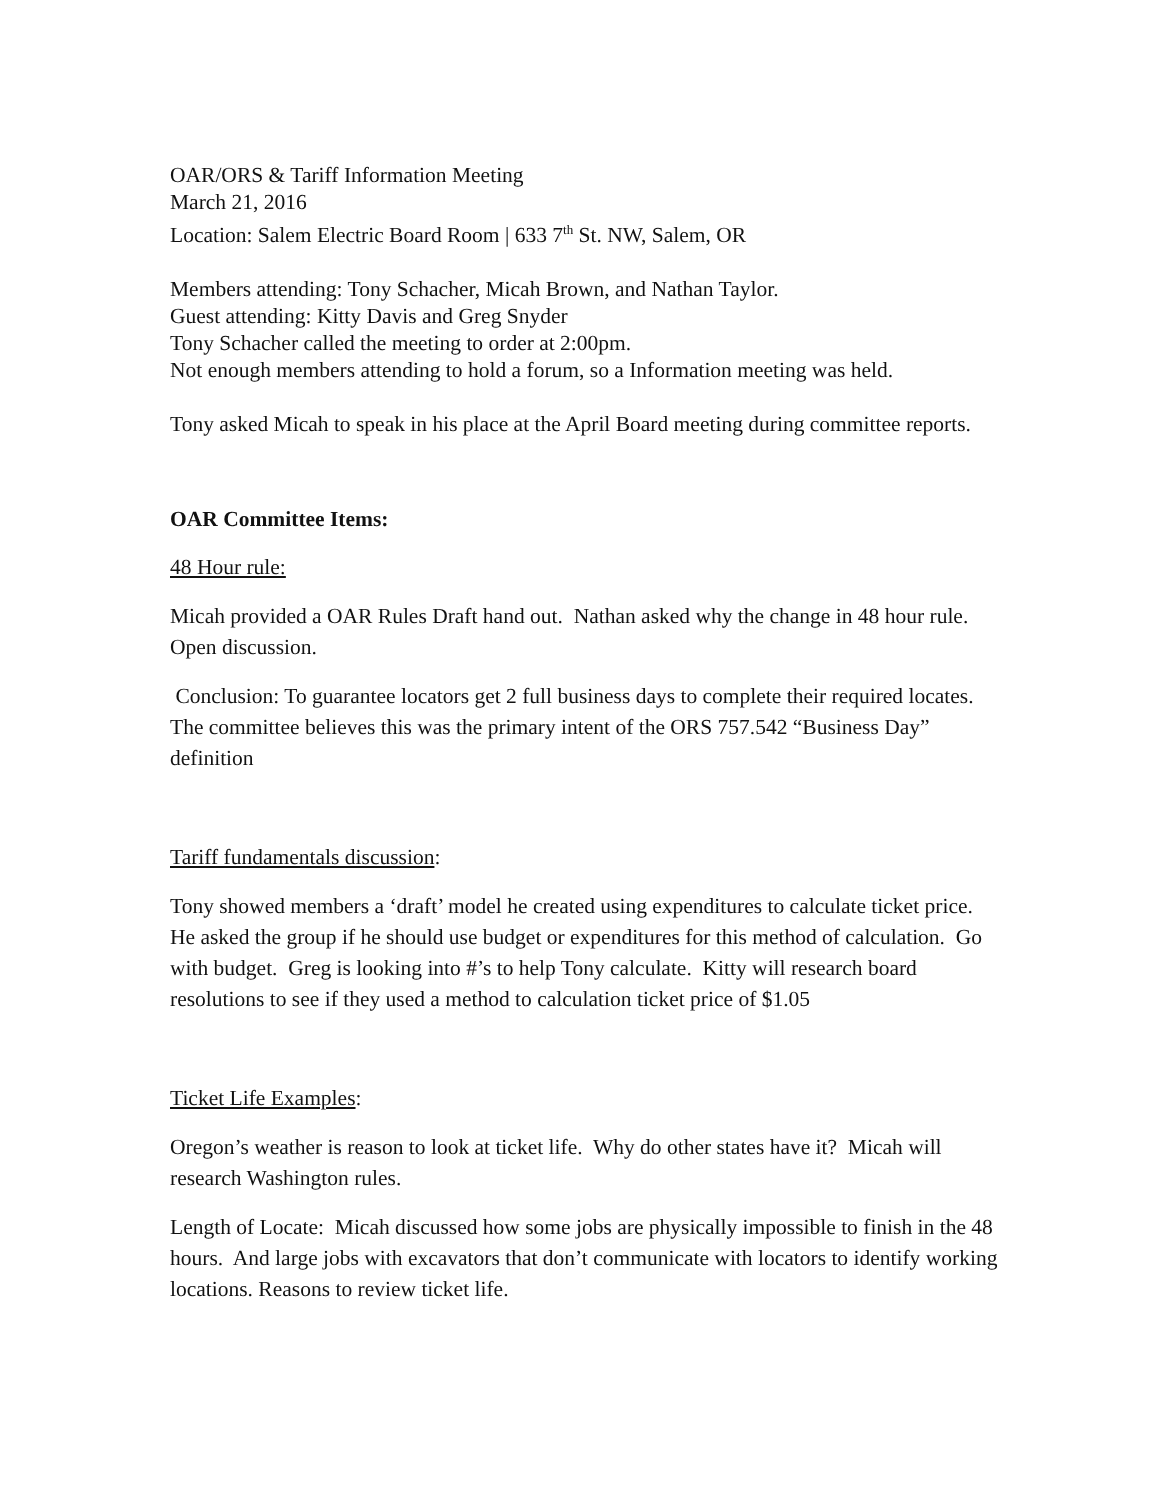OAR/ORS & Tariff Information Meeting
March 21, 2016
Location: Salem Electric Board Room | 633 7<sup>th</sup> St. NW, Salem, OR
Members attending: Tony Schacher, Micah Brown, and Nathan Taylor.
Guest attending: Kitty Davis and Greg Snyder
Tony Schacher called the meeting to order at 2:00pm.
Not enough members attending to hold a forum, so a Information meeting was held.
Tony asked Micah to speak in his place at the April Board meeting during committee reports.
OAR Committee Items:
48 Hour rule:
Micah provided a OAR Rules Draft hand out. Nathan asked why the change in 48 hour rule. Open discussion.
Conclusion: To guarantee locators get 2 full business days to complete their required locates. The committee believes this was the primary intent of the ORS 757.542 “Business Day” definition
Tariff fundamentals discussion:
Tony showed members a ‘draft’ model he created using expenditures to calculate ticket price. He asked the group if he should use budget or expenditures for this method of calculation. Go with budget. Greg is looking into #’s to help Tony calculate. Kitty will research board resolutions to see if they used a method to calculation ticket price of $1.05
Ticket Life Examples:
Oregon’s weather is reason to look at ticket life. Why do other states have it? Micah will research Washington rules.
Length of Locate: Micah discussed how some jobs are physically impossible to finish in the 48 hours. And large jobs with excavators that don’t communicate with locators to identify working locations. Reasons to review ticket life.